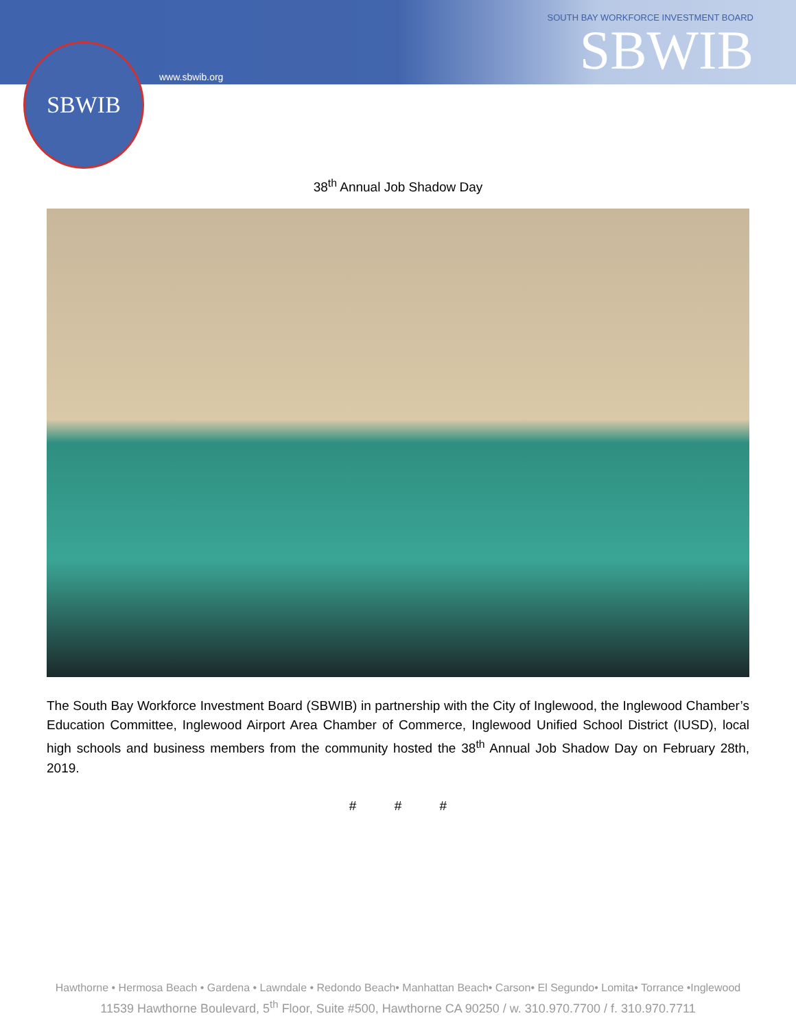SBWIB
www.sbwib.org
SOUTH BAY WORKFORCE INVESTMENT BOARD
SBWIB
38<sup>th</sup> Annual Job Shadow Day
The South Bay Workforce Investment Board (SBWIB) in partnership with the City of Inglewood, the Inglewood Chamber’s Education Committee, Inglewood Airport Area Chamber of Commerce, Inglewood Unified School District (IUSD), local high schools and business members from the community hosted the 38<sup>th</sup> Annual Job Shadow Day on February 28th, 2019.
# # #
Hawthorne • Hermosa Beach • Gardena • Lawndale • Redondo Beach• Manhattan Beach• Carson• El Segundo• Lomita• Torrance •Inglewood
11539 Hawthorne Boulevard, 5<sup>th</sup> Floor, Suite #500, Hawthorne CA 90250 / w. 310.970.7700 / f. 310.970.7711